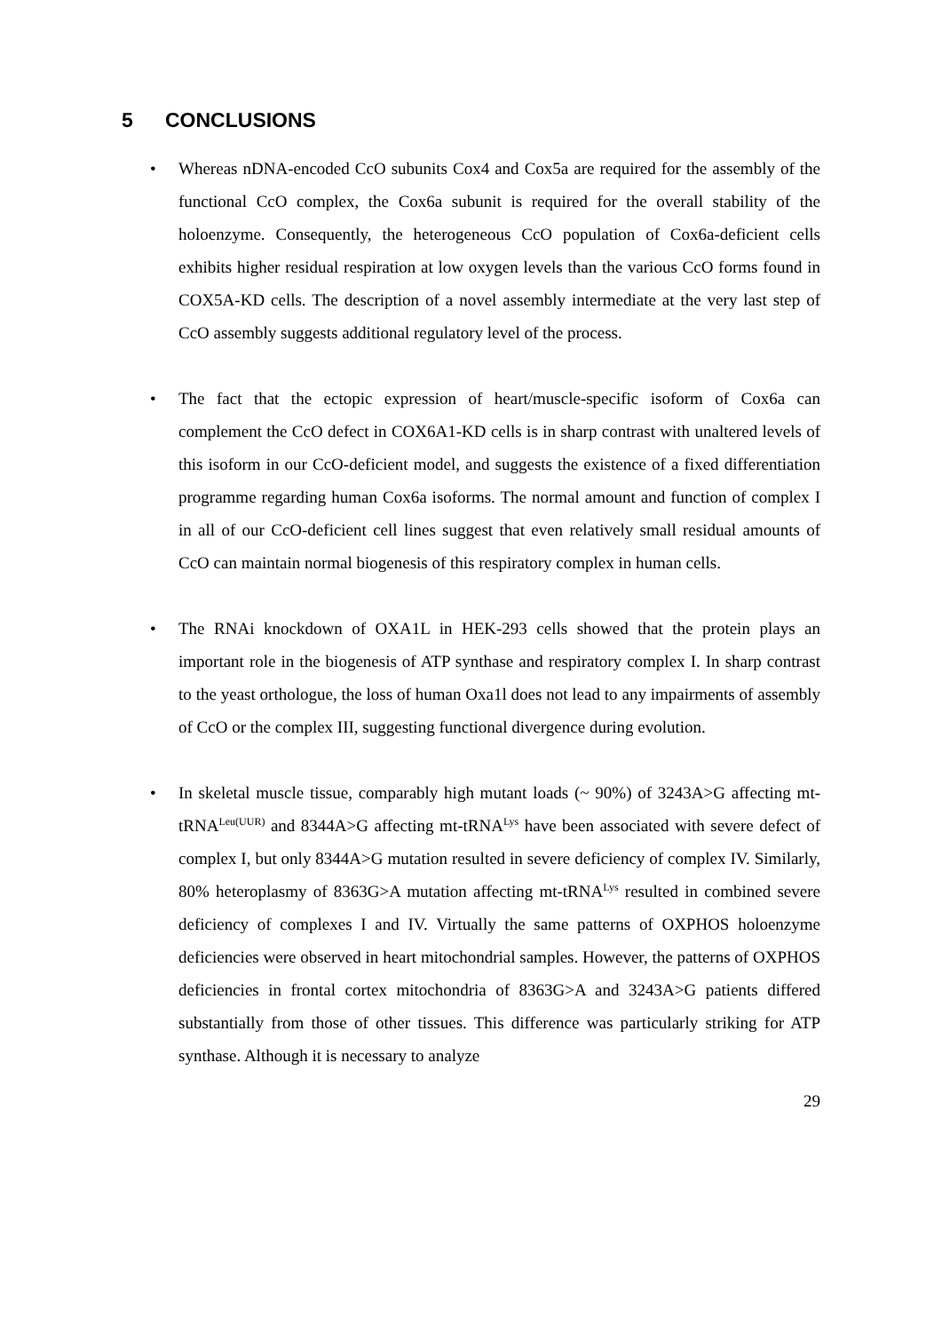5 CONCLUSIONS
• Whereas nDNA-encoded CcO subunits Cox4 and Cox5a are required for the assembly of the functional CcO complex, the Cox6a subunit is required for the overall stability of the holoenzyme. Consequently, the heterogeneous CcO population of Cox6a-deficient cells exhibits higher residual respiration at low oxygen levels than the various CcO forms found in COX5A-KD cells. The description of a novel assembly intermediate at the very last step of CcO assembly suggests additional regulatory level of the process.
• The fact that the ectopic expression of heart/muscle-specific isoform of Cox6a can complement the CcO defect in COX6A1-KD cells is in sharp contrast with unaltered levels of this isoform in our CcO-deficient model, and suggests the existence of a fixed differentiation programme regarding human Cox6a isoforms. The normal amount and function of complex I in all of our CcO-deficient cell lines suggest that even relatively small residual amounts of CcO can maintain normal biogenesis of this respiratory complex in human cells.
• The RNAi knockdown of OXA1L in HEK-293 cells showed that the protein plays an important role in the biogenesis of ATP synthase and respiratory complex I. In sharp contrast to the yeast orthologue, the loss of human Oxa1l does not lead to any impairments of assembly of CcO or the complex III, suggesting functional divergence during evolution.
• In skeletal muscle tissue, comparably high mutant loads (~ 90%) of 3243A>G affecting mt-tRNA<sup>Leu(UUR)</sup> and 8344A>G affecting mt-tRNA<sup>Lys</sup> have been associated with severe defect of complex I, but only 8344A>G mutation resulted in severe deficiency of complex IV. Similarly, 80% heteroplasmy of 8363G>A mutation affecting mt-tRNA<sup>Lys</sup> resulted in combined severe deficiency of complexes I and IV. Virtually the same patterns of OXPHOS holoenzyme deficiencies were observed in heart mitochondrial samples. However, the patterns of OXPHOS deficiencies in frontal cortex mitochondria of 8363G>A and 3243A>G patients differed substantially from those of other tissues. This difference was particularly striking for ATP synthase. Although it is necessary to analyze
29